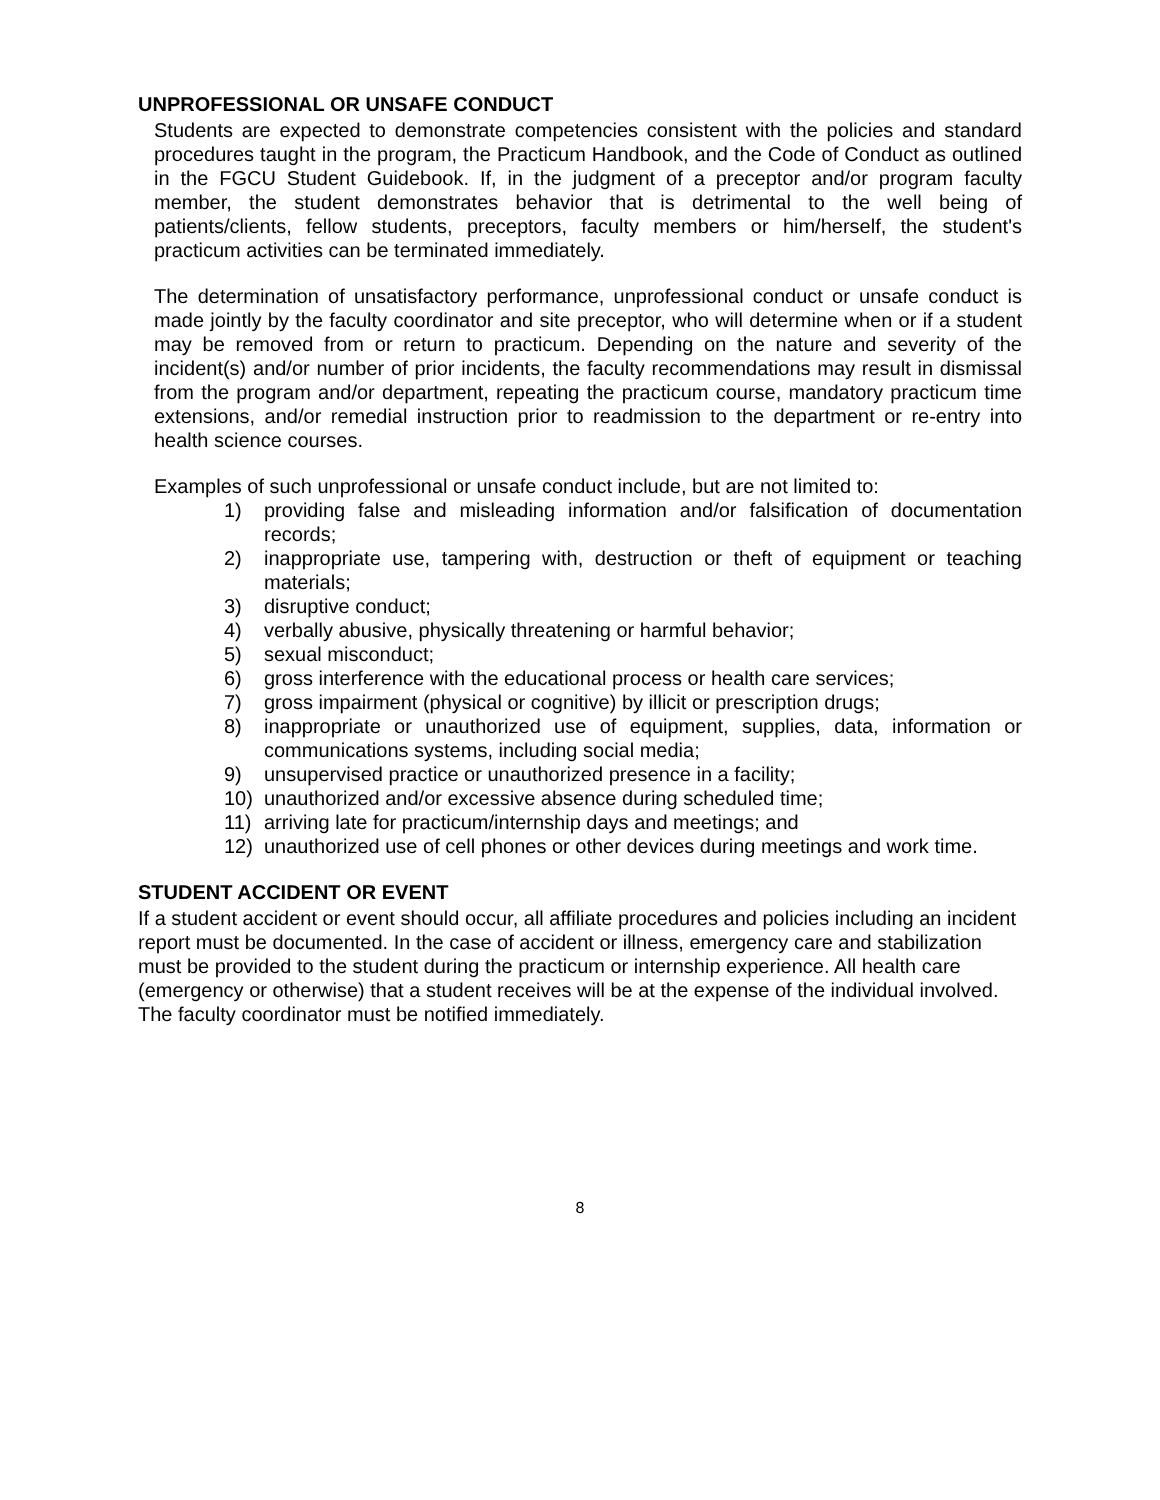UNPROFESSIONAL OR UNSAFE CONDUCT
Students are expected to demonstrate competencies consistent with the policies and standard procedures taught in the program, the Practicum Handbook, and the Code of Conduct as outlined in the FGCU Student Guidebook. If, in the judgment of a preceptor and/or program faculty member, the student demonstrates behavior that is detrimental to the well being of patients/clients, fellow students, preceptors, faculty members or him/herself, the student's practicum activities can be terminated immediately.
The determination of unsatisfactory performance, unprofessional conduct or unsafe conduct is made jointly by the faculty coordinator and site preceptor, who will determine when or if a student may be removed from or return to practicum. Depending on the nature and severity of the incident(s) and/or number of prior incidents, the faculty recommendations may result in dismissal from the program and/or department, repeating the practicum course, mandatory practicum time extensions, and/or remedial instruction prior to readmission to the department or re-entry into health science courses.
Examples of such unprofessional or unsafe conduct include, but are not limited to:
1) providing false and misleading information and/or falsification of documentation records;
2) inappropriate use, tampering with, destruction or theft of equipment or teaching materials;
3) disruptive conduct;
4) verbally abusive, physically threatening or harmful behavior;
5) sexual misconduct;
6) gross interference with the educational process or health care services;
7) gross impairment (physical or cognitive) by illicit or prescription drugs;
8) inappropriate or unauthorized use of equipment, supplies, data, information or communications systems, including social media;
9) unsupervised practice or unauthorized presence in a facility;
10) unauthorized and/or excessive absence during scheduled time;
11) arriving late for practicum/internship days and meetings; and
12) unauthorized use of cell phones or other devices during meetings and work time.
STUDENT ACCIDENT OR EVENT
If a student accident or event should occur, all affiliate procedures and policies including an incident report must be documented. In the case of accident or illness, emergency care and stabilization must be provided to the student during the practicum or internship experience. All health care (emergency or otherwise) that a student receives will be at the expense of the individual involved. The faculty coordinator must be notified immediately.
8